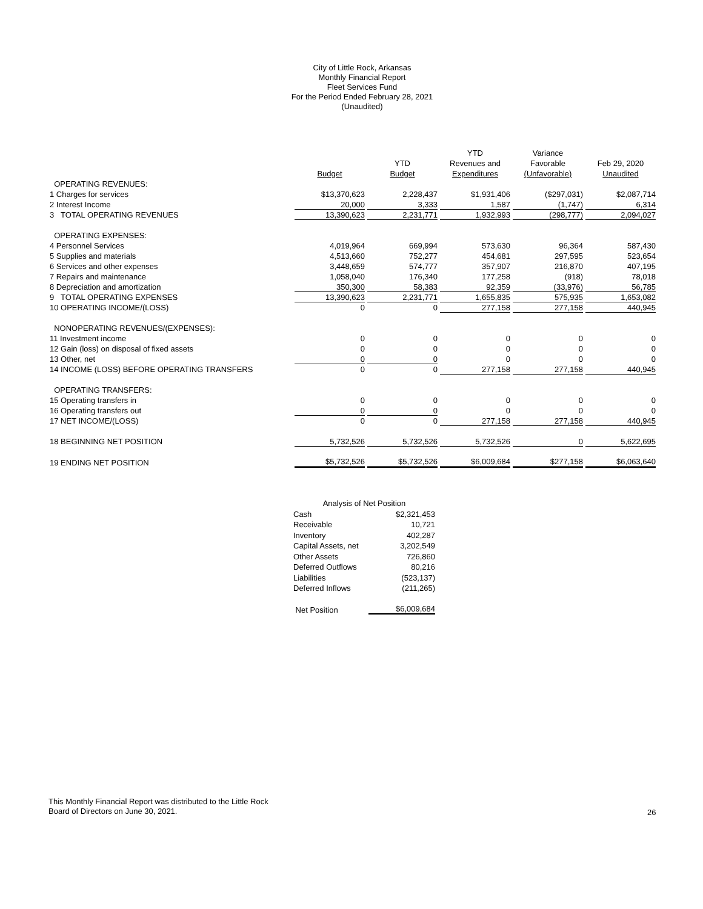City of Little Rock, Arkansas
Monthly Financial Report
Fleet Services Fund
For the Period Ended February 28, 2021
(Unaudited)
| | | | YTD | Variance | |
| --- | --- | --- | --- | --- | --- |
| | | YTD | Revenues and | Favorable | Feb 29, 2020 |
| | Budget | Budget | Expenditures | (Unfavorable) | Unaudited |
| OPERATING REVENUES: | | | | | |
| 1 Charges for services | $13,370,623 | 2,228,437 | $1,931,406 | ($297,031) | $2,087,714 |
| 2 Interest Income | 20,000 | 3,333 | 1,587 | (1,747) | 6,314 |
| 3 TOTAL OPERATING REVENUES | 13,390,623 | 2,231,771 | 1,932,993 | (298,777) | 2,094,027 |
| OPERATING EXPENSES: | | | | | |
| 4 Personnel Services | 4,019,964 | 669,994 | 573,630 | 96,364 | 587,430 |
| 5 Supplies and materials | 4,513,660 | 752,277 | 454,681 | 297,595 | 523,654 |
| 6 Services and other expenses | 3,448,659 | 574,777 | 357,907 | 216,870 | 407,195 |
| 7 Repairs and maintenance | 1,058,040 | 176,340 | 177,258 | (918) | 78,018 |
| 8 Depreciation and amortization | 350,300 | 58,383 | 92,359 | (33,976) | 56,785 |
| 9 TOTAL OPERATING EXPENSES | 13,390,623 | 2,231,771 | 1,655,835 | 575,935 | 1,653,082 |
| 10 OPERATING INCOME/(LOSS) | 0 | 0 | 277,158 | 277,158 | 440,945 |
| NONOPERATING REVENUES/(EXPENSES): | | | | | |
| 11 Investment income | 0 | 0 | 0 | 0 | 0 |
| 12 Gain (loss) on disposal of fixed assets | 0 | 0 | 0 | 0 | 0 |
| 13 Other, net | 0 | 0 | 0 | 0 | 0 |
| 14 INCOME (LOSS) BEFORE OPERATING TRANSFERS | 0 | 0 | 277,158 | 277,158 | 440,945 |
| OPERATING TRANSFERS: | | | | | |
| 15 Operating transfers in | 0 | 0 | 0 | 0 | 0 |
| 16 Operating transfers out | 0 | 0 | 0 | 0 | 0 |
| 17 NET INCOME/(LOSS) | 0 | 0 | 277,158 | 277,158 | 440,945 |
| 18 BEGINNING NET POSITION | 5,732,526 | 5,732,526 | 5,732,526 | 0 | 5,622,695 |
| 19 ENDING NET POSITION | $5,732,526 | $5,732,526 | $6,009,684 | $277,158 | $6,063,640 |
| Analysis of Net Position | |
| Cash | $2,321,453 |
| Receivable | 10,721 |
| Inventory | 402,287 |
| Capital Assets, net | 3,202,549 |
| Other Assets | 726,860 |
| Deferred Outflows | 80,216 |
| Liabilities | (523,137) |
| Deferred Inflows | (211,265) |
| Net Position | $6,009,684 |
This Monthly Financial Report was distributed to the Little Rock
Board of Directors on June 30, 2021.
26